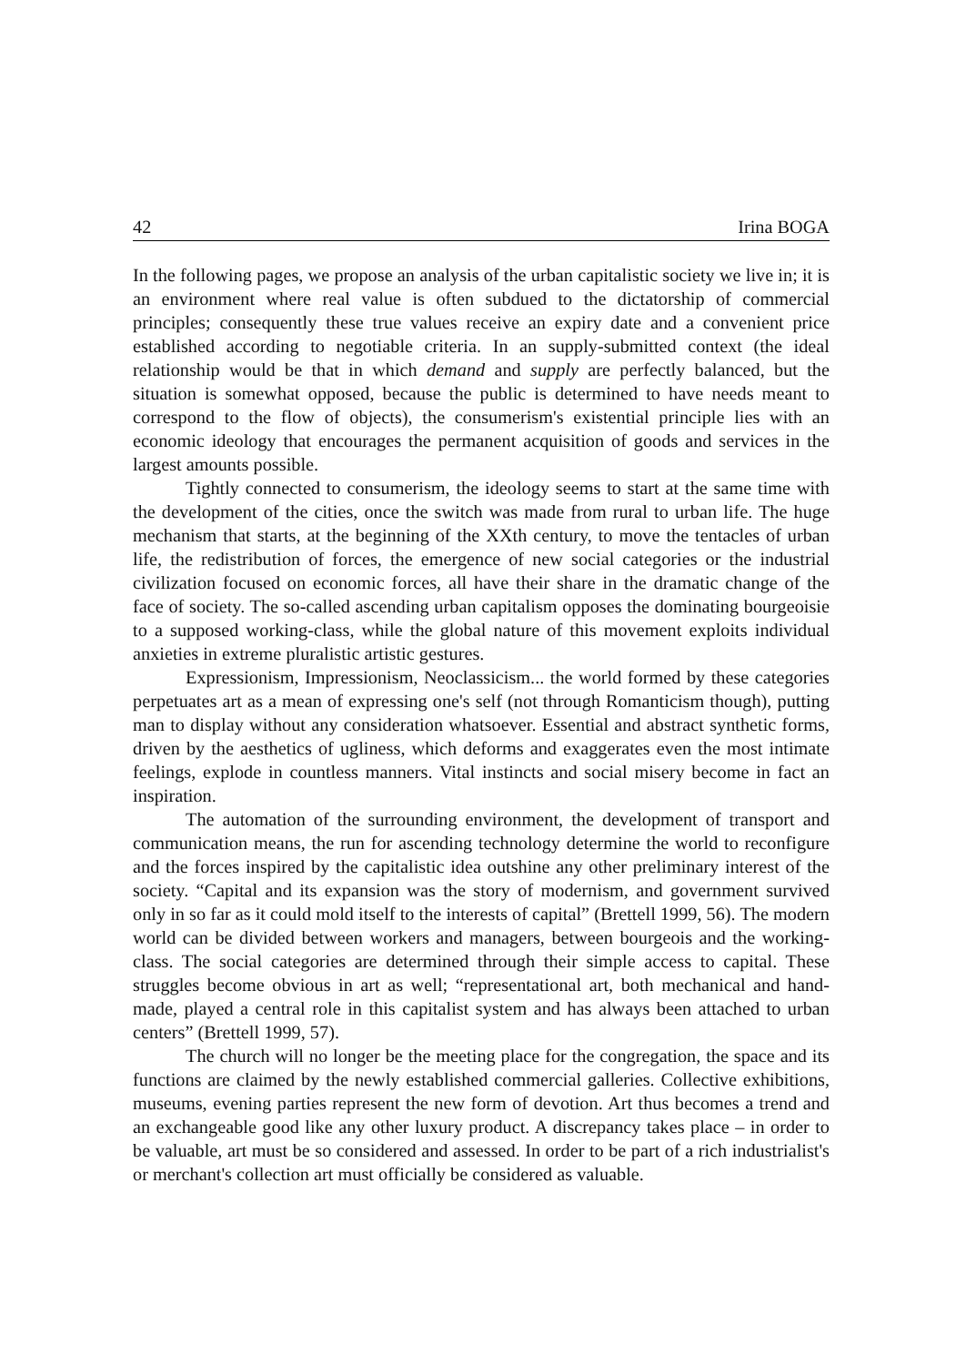42 Irina BOGA
In the following pages, we propose an analysis of the urban capitalistic society we live in; it is an environment where real value is often subdued to the dictatorship of commercial principles; consequently these true values receive an expiry date and a convenient price established according to negotiable criteria. In an supply-submitted context (the ideal relationship would be that in which demand and supply are perfectly balanced, but the situation is somewhat opposed, because the public is determined to have needs meant to correspond to the flow of objects), the consumerism's existential principle lies with an economic ideology that encourages the permanent acquisition of goods and services in the largest amounts possible.
Tightly connected to consumerism, the ideology seems to start at the same time with the development of the cities, once the switch was made from rural to urban life. The huge mechanism that starts, at the beginning of the XXth century, to move the tentacles of urban life, the redistribution of forces, the emergence of new social categories or the industrial civilization focused on economic forces, all have their share in the dramatic change of the face of society. The so-called ascending urban capitalism opposes the dominating bourgeoisie to a supposed working-class, while the global nature of this movement exploits individual anxieties in extreme pluralistic artistic gestures.
Expressionism, Impressionism, Neoclassicism... the world formed by these categories perpetuates art as a mean of expressing one's self (not through Romanticism though), putting man to display without any consideration whatsoever. Essential and abstract synthetic forms, driven by the aesthetics of ugliness, which deforms and exaggerates even the most intimate feelings, explode in countless manners. Vital instincts and social misery become in fact an inspiration.
The automation of the surrounding environment, the development of transport and communication means, the run for ascending technology determine the world to reconfigure and the forces inspired by the capitalistic idea outshine any other preliminary interest of the society. “Capital and its expansion was the story of modernism, and government survived only in so far as it could mold itself to the interests of capital” (Brettell 1999, 56). The modern world can be divided between workers and managers, between bourgeois and the working-class. The social categories are determined through their simple access to capital. These struggles become obvious in art as well; “representational art, both mechanical and hand-made, played a central role in this capitalist system and has always been attached to urban centers” (Brettell 1999, 57).
The church will no longer be the meeting place for the congregation, the space and its functions are claimed by the newly established commercial galleries. Collective exhibitions, museums, evening parties represent the new form of devotion. Art thus becomes a trend and an exchangeable good like any other luxury product. A discrepancy takes place – in order to be valuable, art must be so considered and assessed. In order to be part of a rich industrialist's or merchant's collection art must officially be considered as valuable.